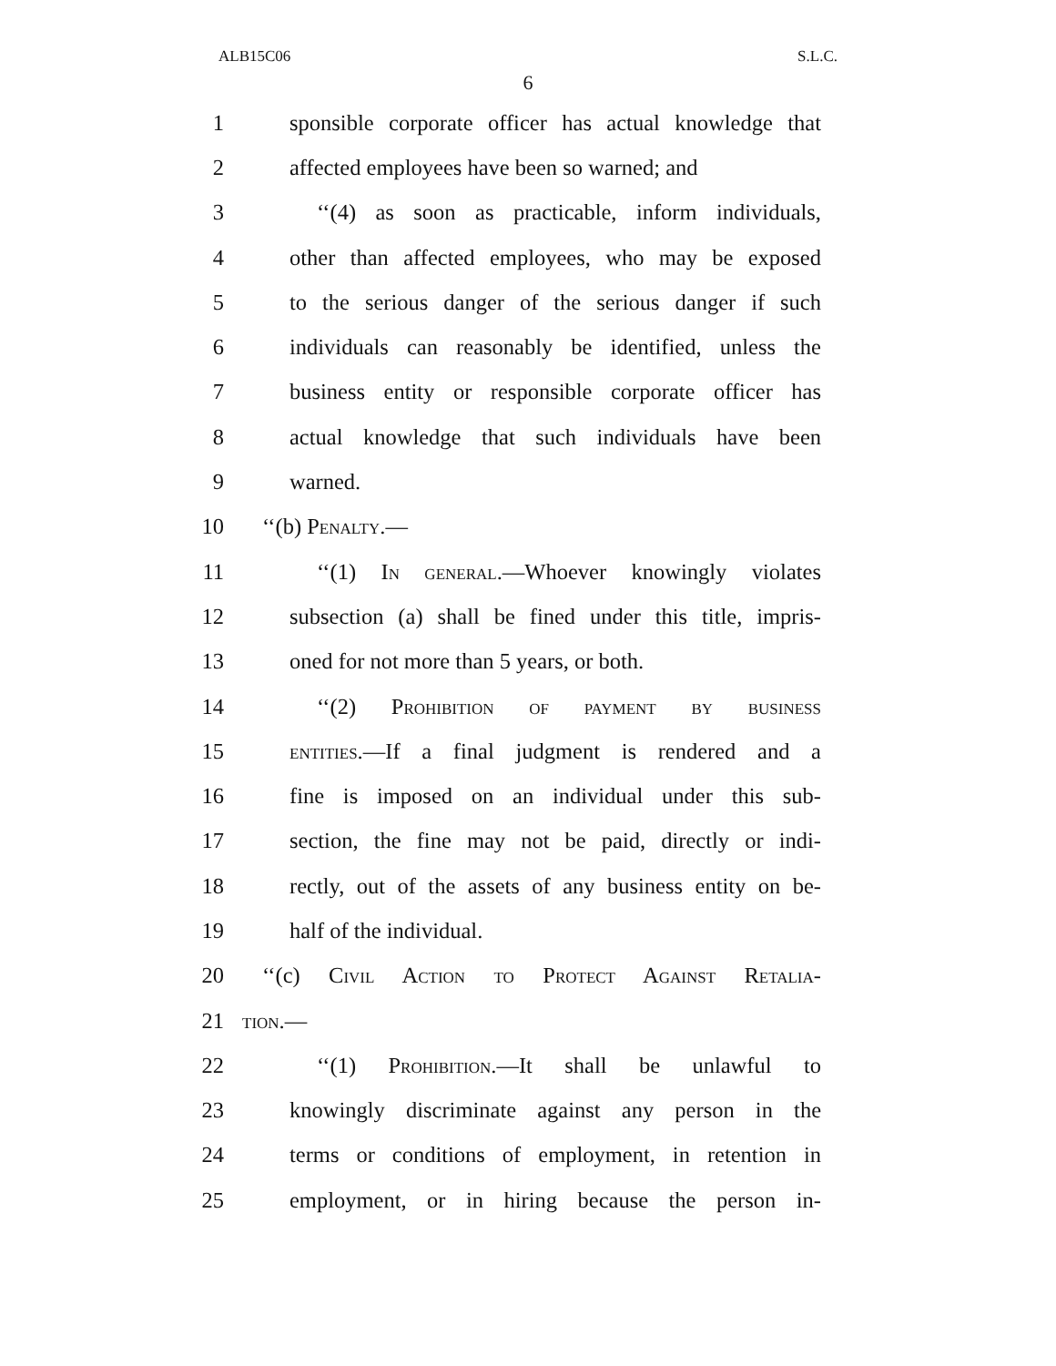ALB15C06 S.L.C.
6
1 sponsible corporate officer has actual knowledge that
2 affected employees have been so warned; and
3 ‘‘(4) as soon as practicable, inform individuals,
4 other than affected employees, who may be exposed
5 to the serious danger of the serious danger if such
6 individuals can reasonably be identified, unless the
7 business entity or responsible corporate officer has
8 actual knowledge that such individuals have been
9 warned.
10 ‘‘(b) Penalty.—
11 ‘‘(1) In general.—Whoever knowingly violates
12 subsection (a) shall be fined under this title, impris-
13 oned for not more than 5 years, or both.
14 ‘‘(2) Prohibition of payment by business
15 entities.—If a final judgment is rendered and a
16 fine is imposed on an individual under this sub-
17 section, the fine may not be paid, directly or indi-
18 rectly, out of the assets of any business entity on be-
19 half of the individual.
20 ‘‘(c) Civil Action to Protect Against Retalia-
21 tion.—
22 ‘‘(1) Prohibition.—It shall be unlawful to
23 knowingly discriminate against any person in the
24 terms or conditions of employment, in retention in
25 employment, or in hiring because the person in-